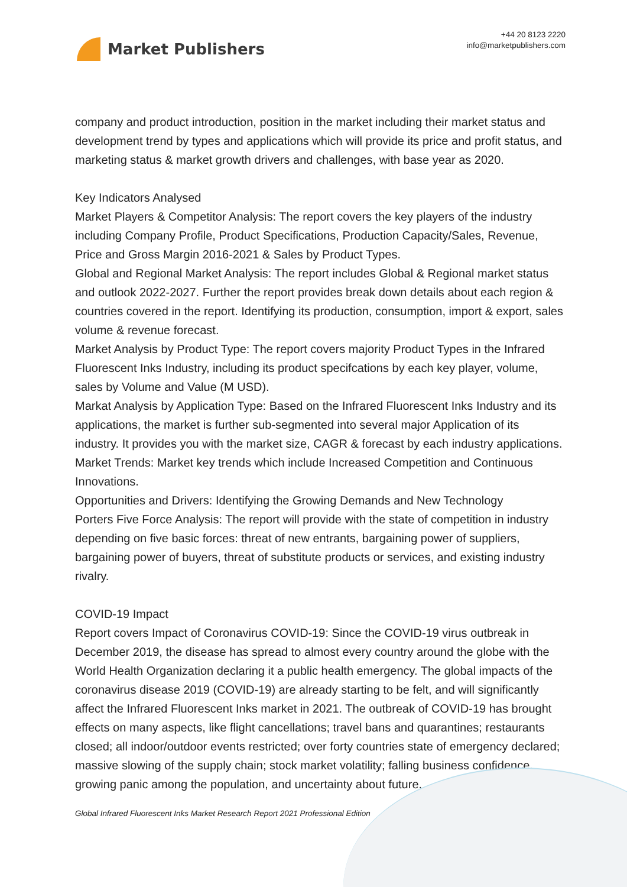Market Publishers
+44 20 8123 2220
info@marketpublishers.com
company and product introduction, position in the market including their market status and development trend by types and applications which will provide its price and profit status, and marketing status & market growth drivers and challenges, with base year as 2020.
Key Indicators Analysed
Market Players & Competitor Analysis: The report covers the key players of the industry including Company Profile, Product Specifications, Production Capacity/Sales, Revenue, Price and Gross Margin 2016-2021 & Sales by Product Types.
Global and Regional Market Analysis: The report includes Global & Regional market status and outlook 2022-2027. Further the report provides break down details about each region & countries covered in the report. Identifying its production, consumption, import & export, sales volume & revenue forecast.
Market Analysis by Product Type: The report covers majority Product Types in the Infrared Fluorescent Inks Industry, including its product specifcations by each key player, volume, sales by Volume and Value (M USD).
Markat Analysis by Application Type: Based on the Infrared Fluorescent Inks Industry and its applications, the market is further sub-segmented into several major Application of its industry. It provides you with the market size, CAGR & forecast by each industry applications.
Market Trends: Market key trends which include Increased Competition and Continuous Innovations.
Opportunities and Drivers: Identifying the Growing Demands and New Technology
Porters Five Force Analysis: The report will provide with the state of competition in industry depending on five basic forces: threat of new entrants, bargaining power of suppliers, bargaining power of buyers, threat of substitute products or services, and existing industry rivalry.
COVID-19 Impact
Report covers Impact of Coronavirus COVID-19: Since the COVID-19 virus outbreak in December 2019, the disease has spread to almost every country around the globe with the World Health Organization declaring it a public health emergency. The global impacts of the coronavirus disease 2019 (COVID-19) are already starting to be felt, and will significantly affect the Infrared Fluorescent Inks market in 2021. The outbreak of COVID-19 has brought effects on many aspects, like flight cancellations; travel bans and quarantines; restaurants closed; all indoor/outdoor events restricted; over forty countries state of emergency declared; massive slowing of the supply chain; stock market volatility; falling business confidence, growing panic among the population, and uncertainty about future.
Global Infrared Fluorescent Inks Market Research Report 2021 Professional Edition